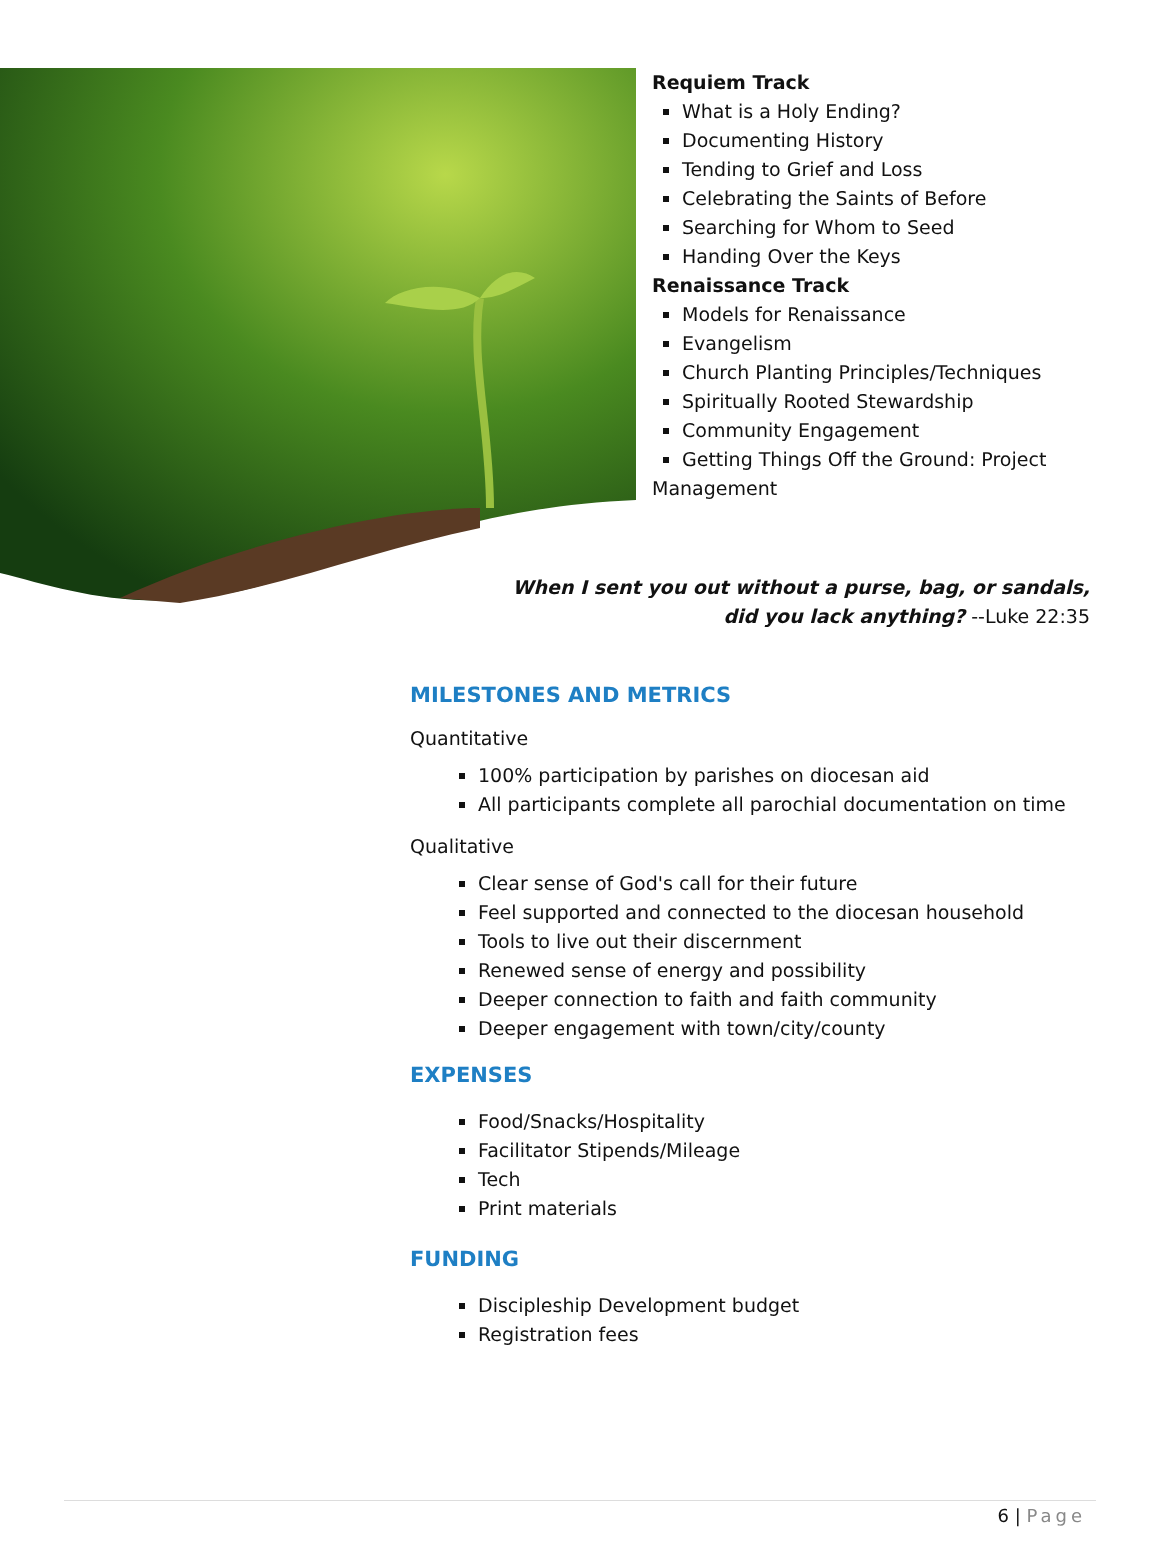Requiem Track
What is a Holy Ending?
Documenting History
Tending to Grief and Loss
Celebrating the Saints of Before
Searching for Whom to Seed
Handing Over the Keys
Renaissance Track
Models for Renaissance
Evangelism
Church Planting Principles/Techniques
Spiritually Rooted Stewardship
Community Engagement
Getting Things Off the Ground: Project
Management
When I sent you out without a purse, bag, or sandals,
did you lack anything? --Luke 22:35
MILESTONES AND METRICS
Quantitative
100% participation by parishes on diocesan aid
All participants complete all parochial documentation on time
Qualitative
Clear sense of God's call for their future
Feel supported and connected to the diocesan household
Tools to live out their discernment
Renewed sense of energy and possibility
Deeper connection to faith and faith community
Deeper engagement with town/city/county
EXPENSES
Food/Snacks/Hospitality
Facilitator Stipends/Mileage
Tech
Print materials
FUNDING
Discipleship Development budget
Registration fees
6 | Page